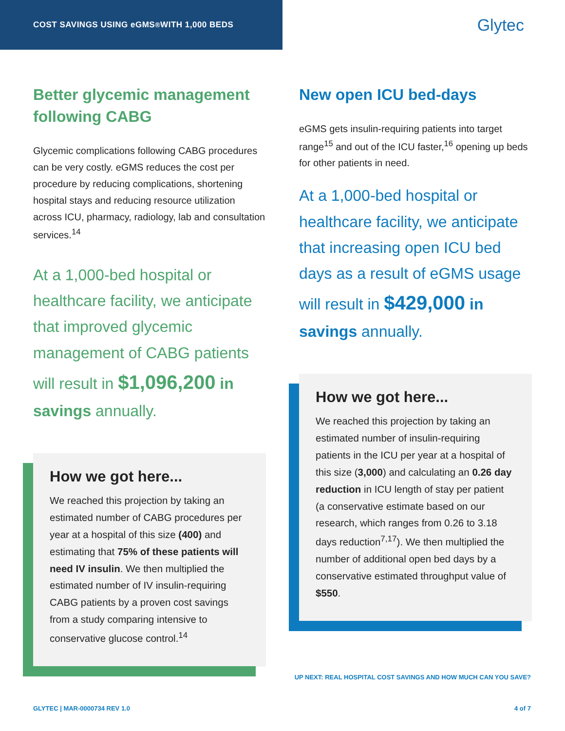COST SAVINGS USING eGMS<sup>®</sup> WITH 1,000 BEDS
Glytec
Better glycemic management following CABG
Glycemic complications following CABG procedures can be very costly. eGMS reduces the cost per procedure by reducing complications, shortening hospital stays and reducing resource utilization across ICU, pharmacy, radiology, lab and consultation services.<sup>14</sup>
At a 1,000-bed hospital or healthcare facility, we anticipate that improved glycemic management of CABG patients will result in $1,096,200 in savings annually.
How we got here...
We reached this projection by taking an estimated number of CABG procedures per year at a hospital of this size (400) and estimating that 75% of these patients will need IV insulin. We then multiplied the estimated number of IV insulin-requiring CABG patients by a proven cost savings from a study comparing intensive to conservative glucose control.<sup>14</sup>
New open ICU bed-days
eGMS gets insulin-requiring patients into target range<sup>15</sup> and out of the ICU faster,<sup>16</sup> opening up beds for other patients in need.
At a 1,000-bed hospital or healthcare facility, we anticipate that increasing open ICU bed days as a result of eGMS usage will result in $429,000 in savings annually.
How we got here...
We reached this projection by taking an estimated number of insulin-requiring patients in the ICU per year at a hospital of this size (3,000) and calculating an 0.26 day reduction in ICU length of stay per patient (a conservative estimate based on our research, which ranges from 0.26 to 3.18 days reduction<sup>7,17</sup>). We then multiplied the number of additional open bed days by a conservative estimated throughput value of $550.
UP NEXT: REAL HOSPITAL COST SAVINGS AND HOW MUCH CAN YOU SAVE?
GLYTEC | MAR-0000734 REV 1.0 4 of 7